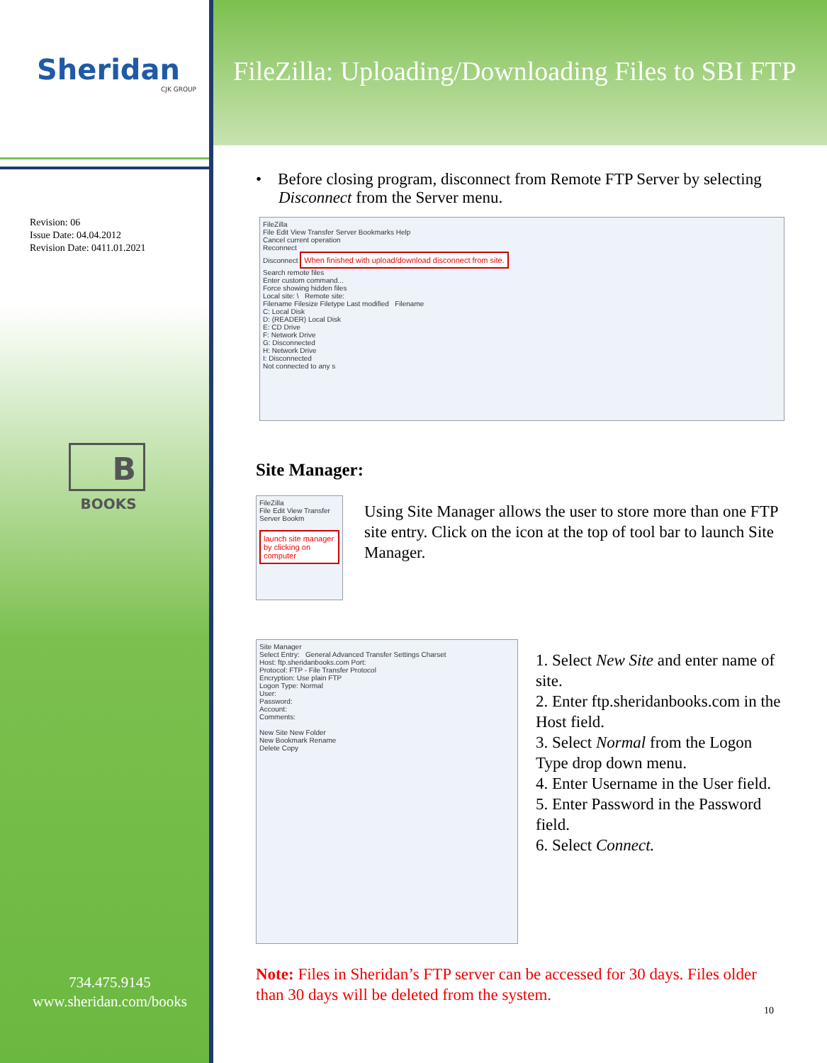Sheridan
CJK GROUP
Revision: 06
Issue Date: 04.04.2012
Revision Date: 0411.01.2021
B
BOOKS
734.475.9145
www.sheridan.com/books
FileZilla: Uploading/Downloading Files to SBI FTP
• Before closing program, disconnect from Remote FTP Server by selecting Disconnect from the Server menu.
FileZilla
File Edit View Transfer Server Bookmarks Help
Cancel current operation
Reconnect
Disconnect When finished with upload/download disconnect from site.
Search remote files
Enter custom command...
Force showing hidden files
Local site: \ Remote site:
Filename Filesize Filetype Last modified Filename
C: Local Disk
D: (READER) Local Disk
E: CD Drive
F: Network Drive
G: Disconnected
H: Network Drive
I: Disconnected
Not connected to any s
Site Manager:
FileZilla
File Edit View Transfer Server Bookm
launch site manager
by clicking on computer
Using Site Manager allows the user to store more than one FTP site entry. Click on the icon at the top of tool bar to launch Site Manager.
Site Manager
Select Entry: General Advanced Transfer Settings Charset
Host: ftp.sheridanbooks.com Port:
Protocol: FTP - File Transfer Protocol
Encryption: Use plain FTP
Logon Type: Normal
User:
Password:
Account:
Comments:
New Site New Folder
New Bookmark Rename
Delete Copy
1. Select New Site and enter name of site.
2. Enter ftp.sheridanbooks.com in the Host field.
3. Select Normal from the Logon Type drop down menu.
4. Enter Username in the User field.
5. Enter Password in the Password field.
6. Select Connect.
Note: Files in Sheridan’s FTP server can be accessed for 30 days. Files older than 30 days will be deleted from the system.
10